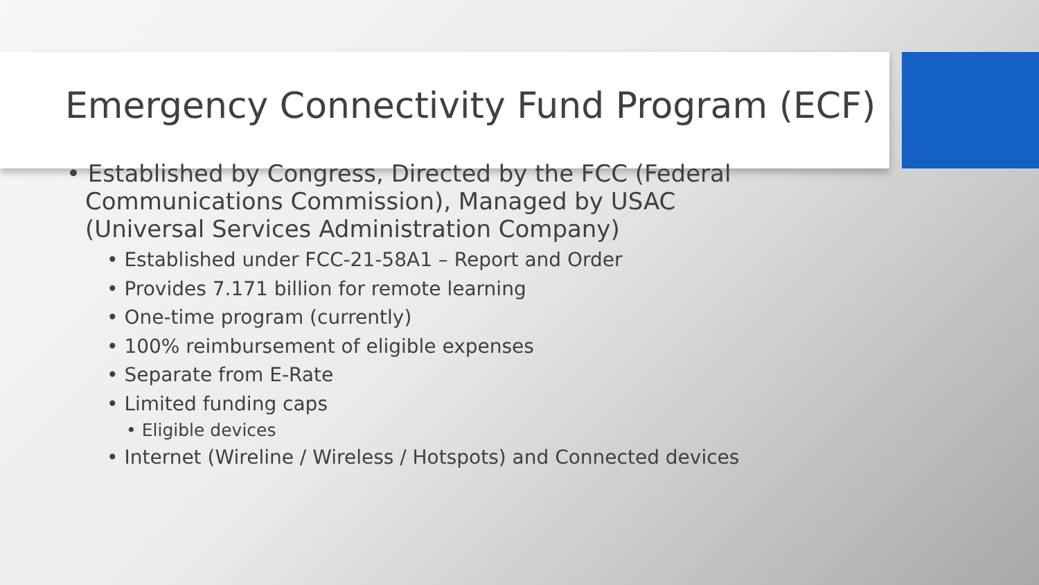Emergency Connectivity Fund Program (ECF)
• Established by Congress, Directed by the FCC (Federal Communications Commission), Managed by USAC (Universal Services Administration Company)
• Established under FCC-21-58A1 – Report and Order
• Provides 7.171 billion for remote learning
• One-time program (currently)
• 100% reimbursement of eligible expenses
• Separate from E-Rate
• Limited funding caps
• Eligible devices
• Internet (Wireline / Wireless / Hotspots) and Connected devices